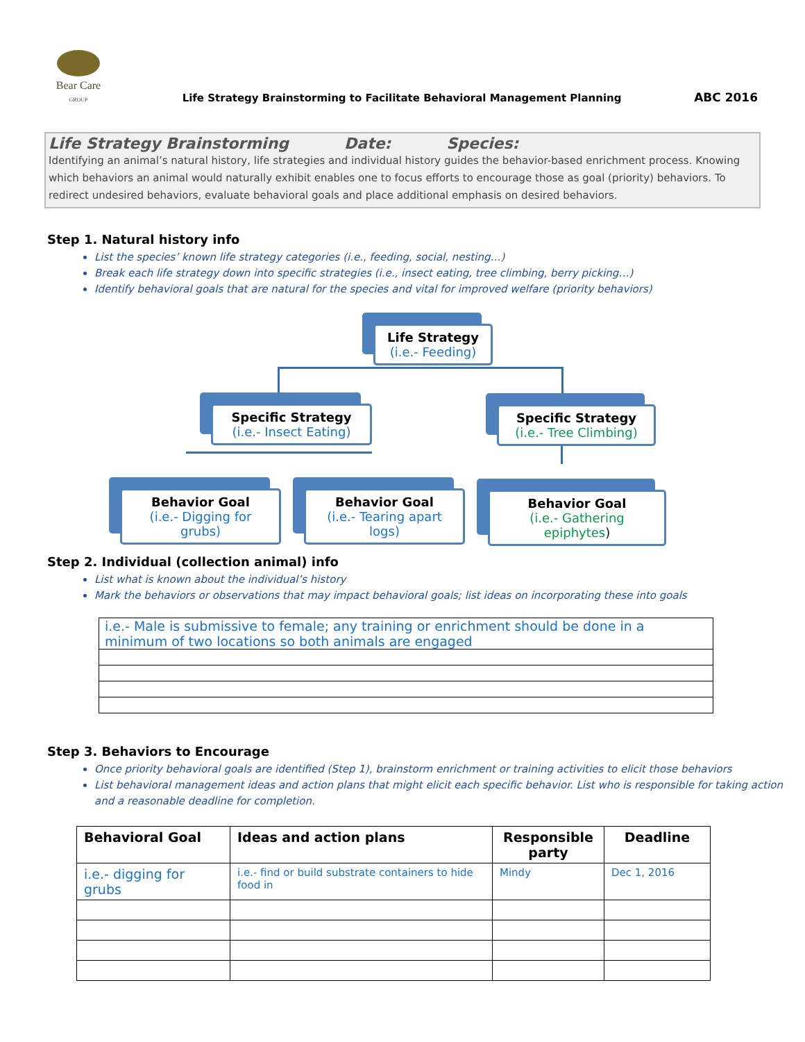Bear Care
GROUP
Life Strategy Brainstorming to Facilitate Behavioral Management Planning
ABC 2016
Life Strategy Brainstorming Date: Species:
Identifying an animal’s natural history, life strategies and individual history guides the behavior-based enrichment process. Knowing which behaviors an animal would naturally exhibit enables one to focus efforts to encourage those as goal (priority) behaviors. To redirect undesired behaviors, evaluate behavioral goals and place additional emphasis on desired behaviors.
Step 1. Natural history info
List the species’ known life strategy categories (i.e., feeding, social, nesting…)
Break each life strategy down into specific strategies (i.e., insect eating, tree climbing, berry picking…)
Identify behavioral goals that are natural for the species and vital for improved welfare (priority behaviors)
Life Strategy
(i.e.- Feeding)
Specific Strategy
(i.e.- Insect Eating)
Specific Strategy
(i.e.- Tree Climbing)
Behavior Goal
(i.e.- Digging for grubs)
Behavior Goal
(i.e.- Tearing apart logs)
Behavior Goal
(i.e.- Gathering epiphytes)
Step 2. Individual (collection animal) info
List what is known about the individual’s history
Mark the behaviors or observations that may impact behavioral goals; list ideas on incorporating these into goals
| i.e.- Male is submissive to female; any training or enrichment should be done in a minimum of two locations so both animals are engaged |
Step 3. Behaviors to Encourage
Once priority behavioral goals are identified (Step 1), brainstorm enrichment or training activities to elicit those behaviors
List behavioral management ideas and action plans that might elicit each specific behavior. List who is responsible for taking action and a reasonable deadline for completion.
| Behavioral Goal | Ideas and action plans | Responsible party | Deadline |
| --- | --- | --- | --- |
| i.e.- digging for grubs | i.e.- find or build substrate containers to hide food in | Mindy | Dec 1, 2016 |